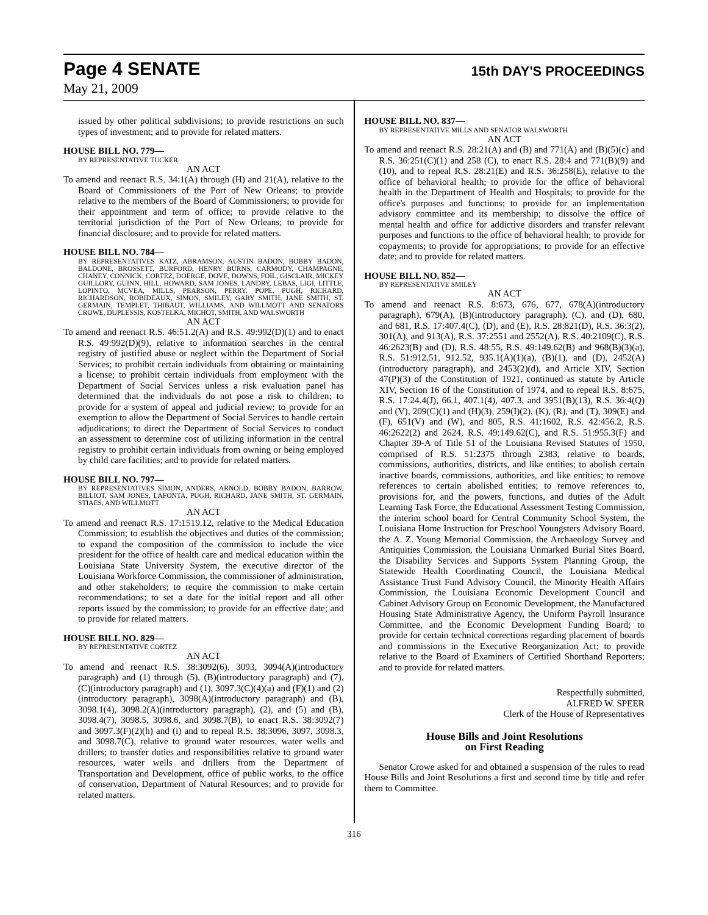Page 4 SENATE
15th DAY'S PROCEEDINGS
May 21, 2009
issued by other political subdivisions; to provide restrictions on such types of investment; and to provide for related matters.
HOUSE BILL NO. 779—
BY REPRESENTATIVE TUCKER
AN ACT
To amend and reenact R.S. 34:1(A) through (H) and 21(A), relative to the Board of Commissioners of the Port of New Orleans; to provide relative to the members of the Board of Commissioners; to provide for their appointment and term of office; to provide relative to the territorial jurisdiction of the Port of New Orleans; to provide for financial disclosure; and to provide for related matters.
HOUSE BILL NO. 784—
BY REPRESENTATIVES KATZ, ABRAMSON, AUSTIN BADON, BOBBY BADON, BALDONE, BROSSETT, BURFORD, HENRY BURNS, CARMODY, CHAMPAGNE, CHANEY, CONNICK, CORTEZ, DOERGE, DOVE, DOWNS, FOIL, GISCLAIR, MICKEY GUILLORY, GUINN, HILL, HOWARD, SAM JONES, LANDRY, LEBAS, LIGI, LITTLE, LOPINTO, MCVEA, MILLS, PEARSON, PERRY, POPE, PUGH, RICHARD, RICHARDSON, ROBIDEAUX, SIMON, SMILEY, GARY SMITH, JANE SMITH, ST. GERMAIN, TEMPLET, THIBAUT, WILLIAMS, AND WILLMOTT AND SENATORS CROWE, DUPLESSIS, KOSTELKA, MICHOT, SMITH, AND WALSWORTH
AN ACT
To amend and reenact R.S. 46:51.2(A) and R.S. 49:992(D)(1) and to enact R.S. 49:992(D)(9), relative to information searches in the central registry of justified abuse or neglect within the Department of Social Services; to prohibit certain individuals from obtaining or maintaining a license; to prohibit certain individuals from employment with the Department of Social Services unless a risk evaluation panel has determined that the individuals do not pose a risk to children; to provide for a system of appeal and judicial review; to provide for an exemption to allow the Department of Social Services to handle certain adjudications; to direct the Department of Social Services to conduct an assessment to determine cost of utilizing information in the central registry to prohibit certain individuals from owning or being employed by child care facilities; and to provide for related matters.
HOUSE BILL NO. 797—
BY REPRESENTATIVES SIMON, ANDERS, ARNOLD, BOBBY BADON, BARROW, BILLIOT, SAM JONES, LAFONTA, PUGH, RICHARD, JANE SMITH, ST. GERMAIN, STIAES, AND WILLMOTT
AN ACT
To amend and reenact R.S. 17:1519.12, relative to the Medical Education Commission; to establish the objectives and duties of the commission; to expand the composition of the commission to include the vice president for the office of health care and medical education within the Louisiana State University System, the executive director of the Louisiana Workforce Commission, the commissioner of administration, and other stakeholders; to require the commission to make certain recommendations; to set a date for the initial report and all other reports issued by the commission; to provide for an effective date; and to provide for related matters.
HOUSE BILL NO. 829—
BY REPRESENTATIVE CORTEZ
AN ACT
To amend and reenact R.S. 38:3092(6), 3093, 3094(A)(introductory paragraph) and (1) through (5), (B)(introductory paragraph) and (7), (C)(introductory paragraph) and (1), 3097.3(C)(4)(a) and (F)(1) and (2)(introductory paragraph), 3098(A)(introductory paragraph) and (B), 3098.1(4), 3098.2(A)(introductory paragraph), (2), and (5) and (B), 3098.4(7), 3098.5, 3098.6, and 3098.7(B), to enact R.S. 38:3092(7) and 3097.3(F)(2)(h) and (i) and to repeal R.S. 38:3096, 3097, 3098.3, and 3098.7(C), relative to ground water resources, water wells and drillers; to transfer duties and responsibilities relative to ground water resources, water wells and drillers from the Department of Transportation and Development, office of public works, to the office of conservation, Department of Natural Resources; and to provide for related matters.
HOUSE BILL NO. 837—
BY REPRESENTATIVE MILLS AND SENATOR WALSWORTH
AN ACT
To amend and reenact R.S. 28:21(A) and (B) and 771(A) and (B)(5)(c) and R.S. 36:251(C)(1) and 258 (C), to enact R.S. 28:4 and 771(B)(9) and (10), and to repeal R.S. 28:21(E) and R.S. 36:258(E), relative to the office of behavioral health; to provide for the office of behavioral health in the Department of Health and Hospitals; to provide for the office's purposes and functions; to provide for an implementation advisory committee and its membership; to dissolve the office of mental health and office for addictive disorders and transfer relevant purposes and functions to the office of behavioral health; to provide for copayments; to provide for appropriations; to provide for an effective date; and to provide for related matters.
HOUSE BILL NO. 852—
BY REPRESENTATIVE SMILEY
AN ACT
To amend and reenact R.S. 8:673, 676, 677, 678(A)(introductory paragraph), 679(A), (B)(introductory paragraph), (C), and (D), 680, and 681, R.S. 17:407.4(C), (D), and (E), R.S. 28:821(D), R.S. 36:3(2), 301(A), and 913(A), R.S. 37:2551 and 2552(A), R.S. 40:2109(C), R.S. 46:2623(B) and (D), R.S. 48:55, R.S. 49:149.62(B) and 968(B)(3)(a), R.S. 51:912.51, 912.52, 935.1(A)(1)(a), (B)(1), and (D), 2452(A)(introductory paragraph), and 2453(2)(d), and Article XIV, Section 47(P)(3) of the Constitution of 1921, continued as statute by Article XIV, Section 16 of the Constitution of 1974, and to repeal R.S. 8:675, R.S. 17:24.4(J), 66.1, 407.1(4), 407.3, and 3951(B)(13), R.S. 36:4(Q) and (V), 209(C)(1) and (H)(3), 259(I)(2), (K), (R), and (T), 309(E) and (F), 651(V) and (W), and 805, R.S. 41:1602, R.S. 42:456.2, R.S. 46:2622(2) and 2624, R.S. 49:149.62(C), and R.S. 51:955.3(F) and Chapter 39-A of Title 51 of the Louisiana Revised Statutes of 1950, comprised of R.S. 51:2375 through 2383, relative to boards, commissions, authorities, districts, and like entities; to abolish certain inactive boards, commissions, authorities, and like entities; to remove references to certain abolished entities; to remove references to, provisions for, and the powers, functions, and duties of the Adult Learning Task Force, the Educational Assessment Testing Commission, the interim school board for Central Community School System, the Louisiana Home Instruction for Preschool Youngsters Advisory Board, the A. Z. Young Memorial Commission, the Archaeology Survey and Antiquities Commission, the Louisiana Unmarked Burial Sites Board, the Disability Services and Supports System Planning Group, the Statewide Health Coordinating Council, the Louisiana Medical Assistance Trust Fund Advisory Council, the Minority Health Affairs Commission, the Louisiana Economic Development Council and Cabinet Advisory Group on Economic Development, the Manufactured Housing State Administrative Agency, the Uniform Payroll Insurance Committee, and the Economic Development Funding Board; to provide for certain technical corrections regarding placement of boards and commissions in the Executive Reorganization Act; to provide relative to the Board of Examiners of Certified Shorthand Reporters; and to provide for related matters.
Respectfully submitted,
ALFRED W. SPEER
Clerk of the House of Representatives
House Bills and Joint Resolutions
on First Reading
Senator Crowe asked for and obtained a suspension of the rules to read House Bills and Joint Resolutions a first and second time by title and refer them to Committee.
316